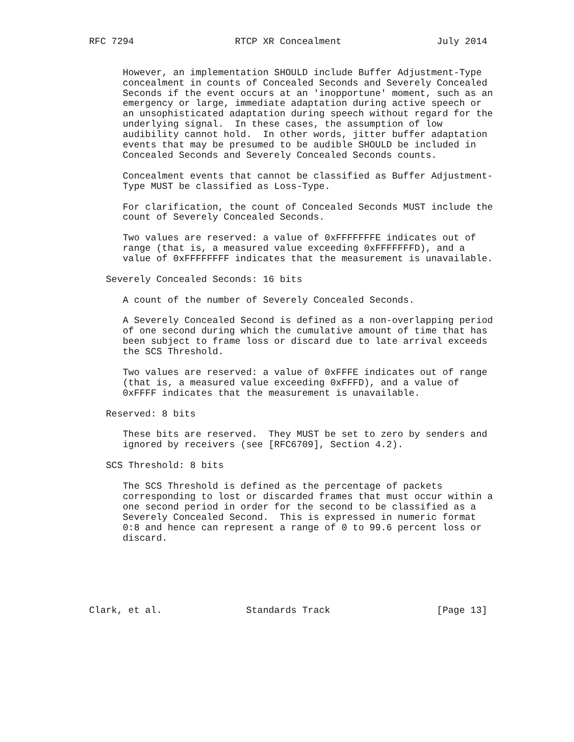RFC 7294                  RTCP XR Concealment                 July 2014


      However, an implementation SHOULD include Buffer Adjustment-Type
      concealment in counts of Concealed Seconds and Severely Concealed
      Seconds if the event occurs at an 'inopportune' moment, such as an
      emergency or large, immediate adaptation during active speech or
      an unsophisticated adaptation during speech without regard for the
      underlying signal.  In these cases, the assumption of low
      audibility cannot hold.  In other words, jitter buffer adaptation
      events that may be presumed to be audible SHOULD be included in
      Concealed Seconds and Severely Concealed Seconds counts.

      Concealment events that cannot be classified as Buffer Adjustment-
      Type MUST be classified as Loss-Type.

      For clarification, the count of Concealed Seconds MUST include the
      count of Severely Concealed Seconds.

      Two values are reserved: a value of 0xFFFFFFFE indicates out of
      range (that is, a measured value exceeding 0xFFFFFFFD), and a
      value of 0xFFFFFFFF indicates that the measurement is unavailable.

   Severely Concealed Seconds: 16 bits

      A count of the number of Severely Concealed Seconds.

      A Severely Concealed Second is defined as a non-overlapping period
      of one second during which the cumulative amount of time that has
      been subject to frame loss or discard due to late arrival exceeds
      the SCS Threshold.

      Two values are reserved: a value of 0xFFFE indicates out of range
      (that is, a measured value exceeding 0xFFFD), and a value of
      0xFFFF indicates that the measurement is unavailable.

   Reserved: 8 bits

      These bits are reserved.  They MUST be set to zero by senders and
      ignored by receivers (see [RFC6709], Section 4.2).

   SCS Threshold: 8 bits

      The SCS Threshold is defined as the percentage of packets
      corresponding to lost or discarded frames that must occur within a
      one second period in order for the second to be classified as a
      Severely Concealed Second.  This is expressed in numeric format
      0:8 and hence can represent a range of 0 to 99.6 percent loss or
      discard.






Clark, et al.               Standards Track                   [Page 13]